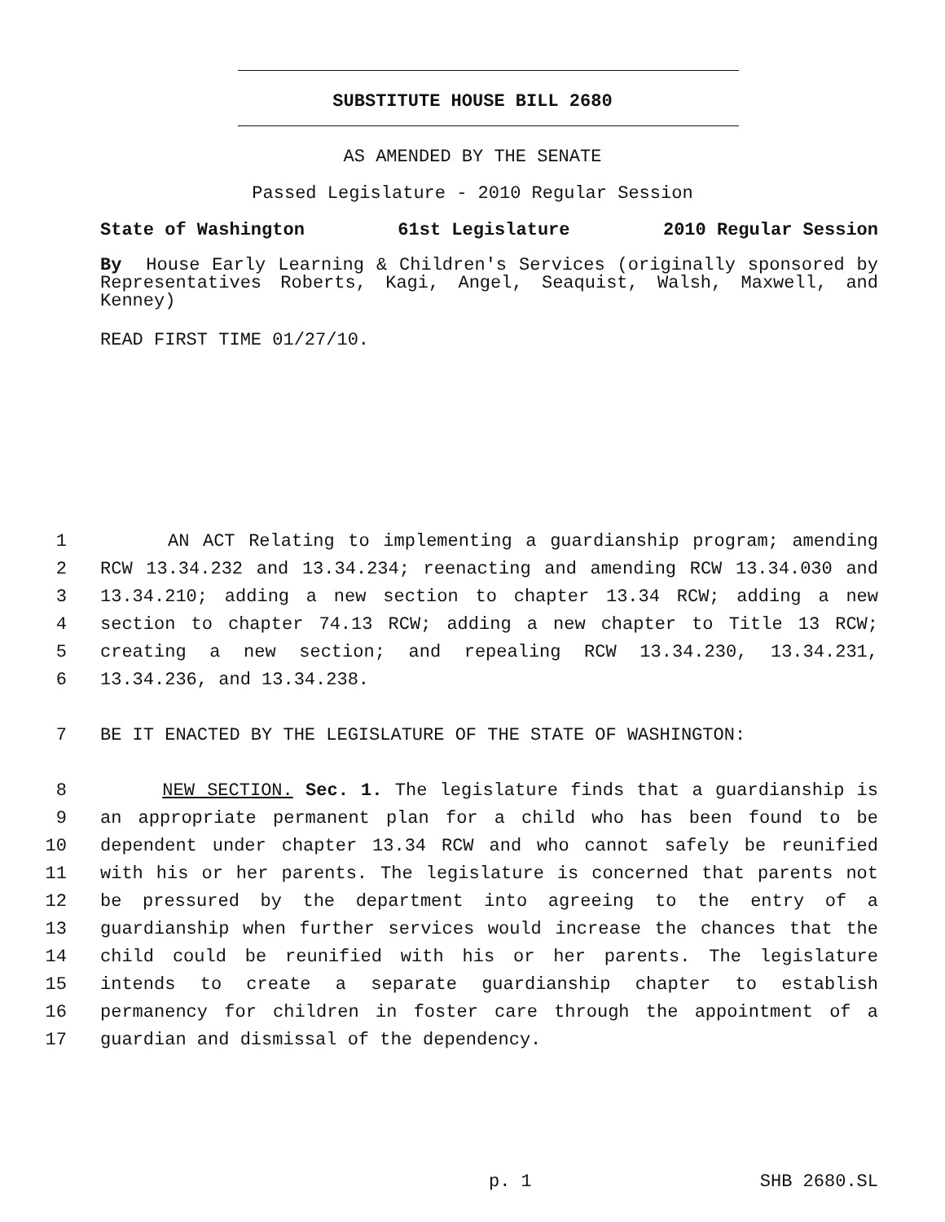SUBSTITUTE HOUSE BILL 2680
AS AMENDED BY THE SENATE
Passed Legislature - 2010 Regular Session
State of Washington 61st Legislature 2010 Regular Session
By House Early Learning & Children's Services (originally sponsored by Representatives Roberts, Kagi, Angel, Seaquist, Walsh, Maxwell, and Kenney)
READ FIRST TIME 01/27/10.
1 AN ACT Relating to implementing a guardianship program; amending
2 RCW 13.34.232 and 13.34.234; reenacting and amending RCW 13.34.030 and
3 13.34.210; adding a new section to chapter 13.34 RCW; adding a new
4 section to chapter 74.13 RCW; adding a new chapter to Title 13 RCW;
5 creating a new section; and repealing RCW 13.34.230, 13.34.231,
6 13.34.236, and 13.34.238.
7 BE IT ENACTED BY THE LEGISLATURE OF THE STATE OF WASHINGTON:
8 NEW SECTION. Sec. 1. The legislature finds that a guardianship is
9 an appropriate permanent plan for a child who has been found to be
10 dependent under chapter 13.34 RCW and who cannot safely be reunified
11 with his or her parents. The legislature is concerned that parents not
12 be pressured by the department into agreeing to the entry of a
13 guardianship when further services would increase the chances that the
14 child could be reunified with his or her parents. The legislature
15 intends to create a separate guardianship chapter to establish
16 permanency for children in foster care through the appointment of a
17 guardian and dismissal of the dependency.
p. 1 SHB 2680.SL